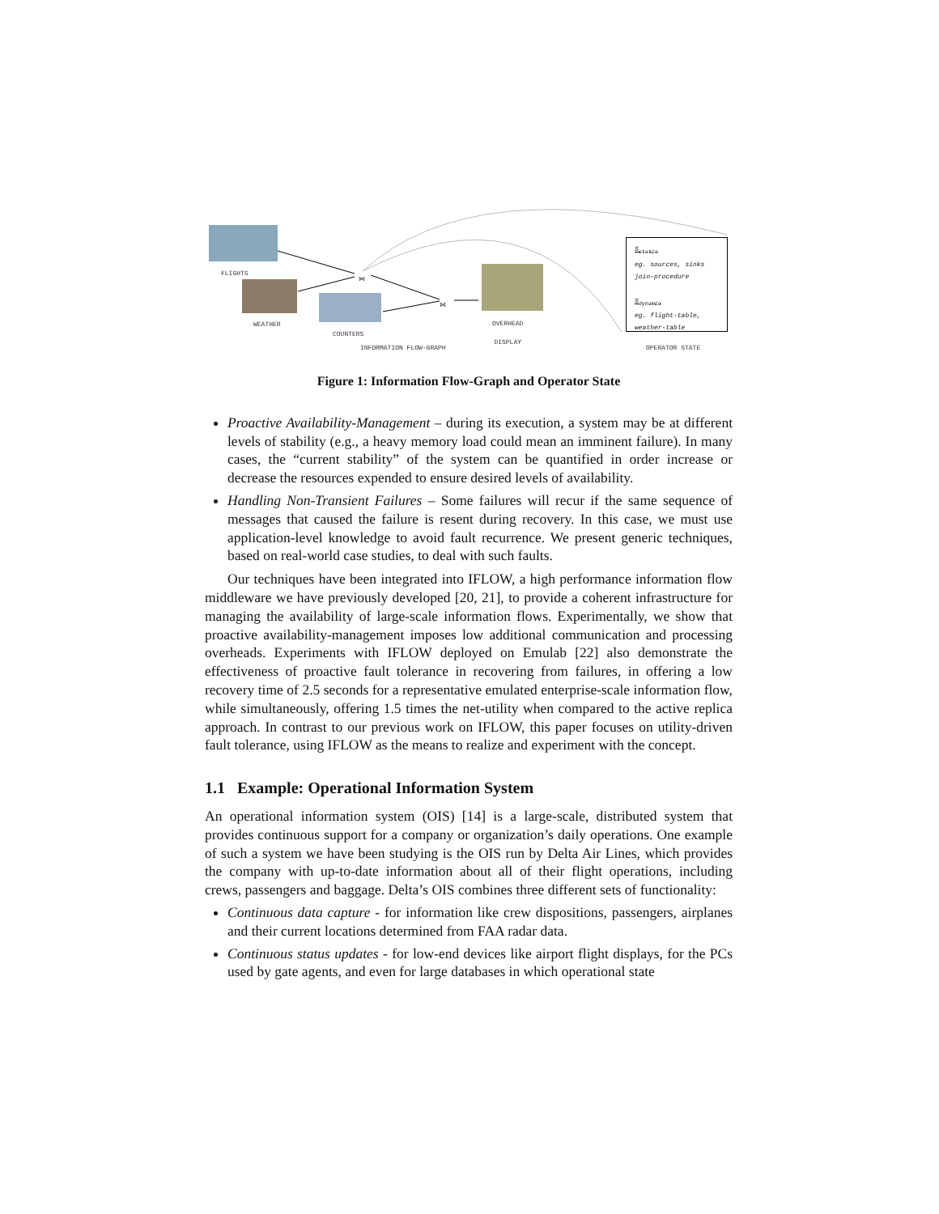FLIGHTS
⋈
⋈
WEATHER
COUNTERS
OVERHEAD
DISPLAY
INFORMATION FLOW-GRAPH
S<sub>static</sub>
eg. sources, sinks
join-procedure
S<sub>dynamic</sub>
eg. flight-table,
weather-table
OPERATOR STATE
Figure 1: Information Flow-Graph and Operator State
Proactive Availability-Management – during its execution, a system may be at different levels of stability (e.g., a heavy memory load could mean an imminent failure). In many cases, the “current stability” of the system can be quantified in order increase or decrease the resources expended to ensure desired levels of availability.
Handling Non-Transient Failures – Some failures will recur if the same sequence of messages that caused the failure is resent during recovery. In this case, we must use application-level knowledge to avoid fault recurrence. We present generic techniques, based on real-world case studies, to deal with such faults.
Our techniques have been integrated into IFLOW, a high performance information flow middleware we have previously developed [20, 21], to provide a coherent infrastructure for managing the availability of large-scale information flows. Experimentally, we show that proactive availability-management imposes low additional communication and processing overheads. Experiments with IFLOW deployed on Emulab [22] also demonstrate the effectiveness of proactive fault tolerance in recovering from failures, in offering a low recovery time of 2.5 seconds for a representative emulated enterprise-scale information flow, while simultaneously, offering 1.5 times the net-utility when compared to the active replica approach. In contrast to our previous work on IFLOW, this paper focuses on utility-driven fault tolerance, using IFLOW as the means to realize and experiment with the concept.
1.1 Example: Operational Information System
An operational information system (OIS) [14] is a large-scale, distributed system that provides continuous support for a company or organization’s daily operations. One example of such a system we have been studying is the OIS run by Delta Air Lines, which provides the company with up-to-date information about all of their flight operations, including crews, passengers and baggage. Delta’s OIS combines three different sets of functionality:
Continuous data capture - for information like crew dispositions, passengers, airplanes and their current locations determined from FAA radar data.
Continuous status updates - for low-end devices like airport flight displays, for the PCs used by gate agents, and even for large databases in which operational state